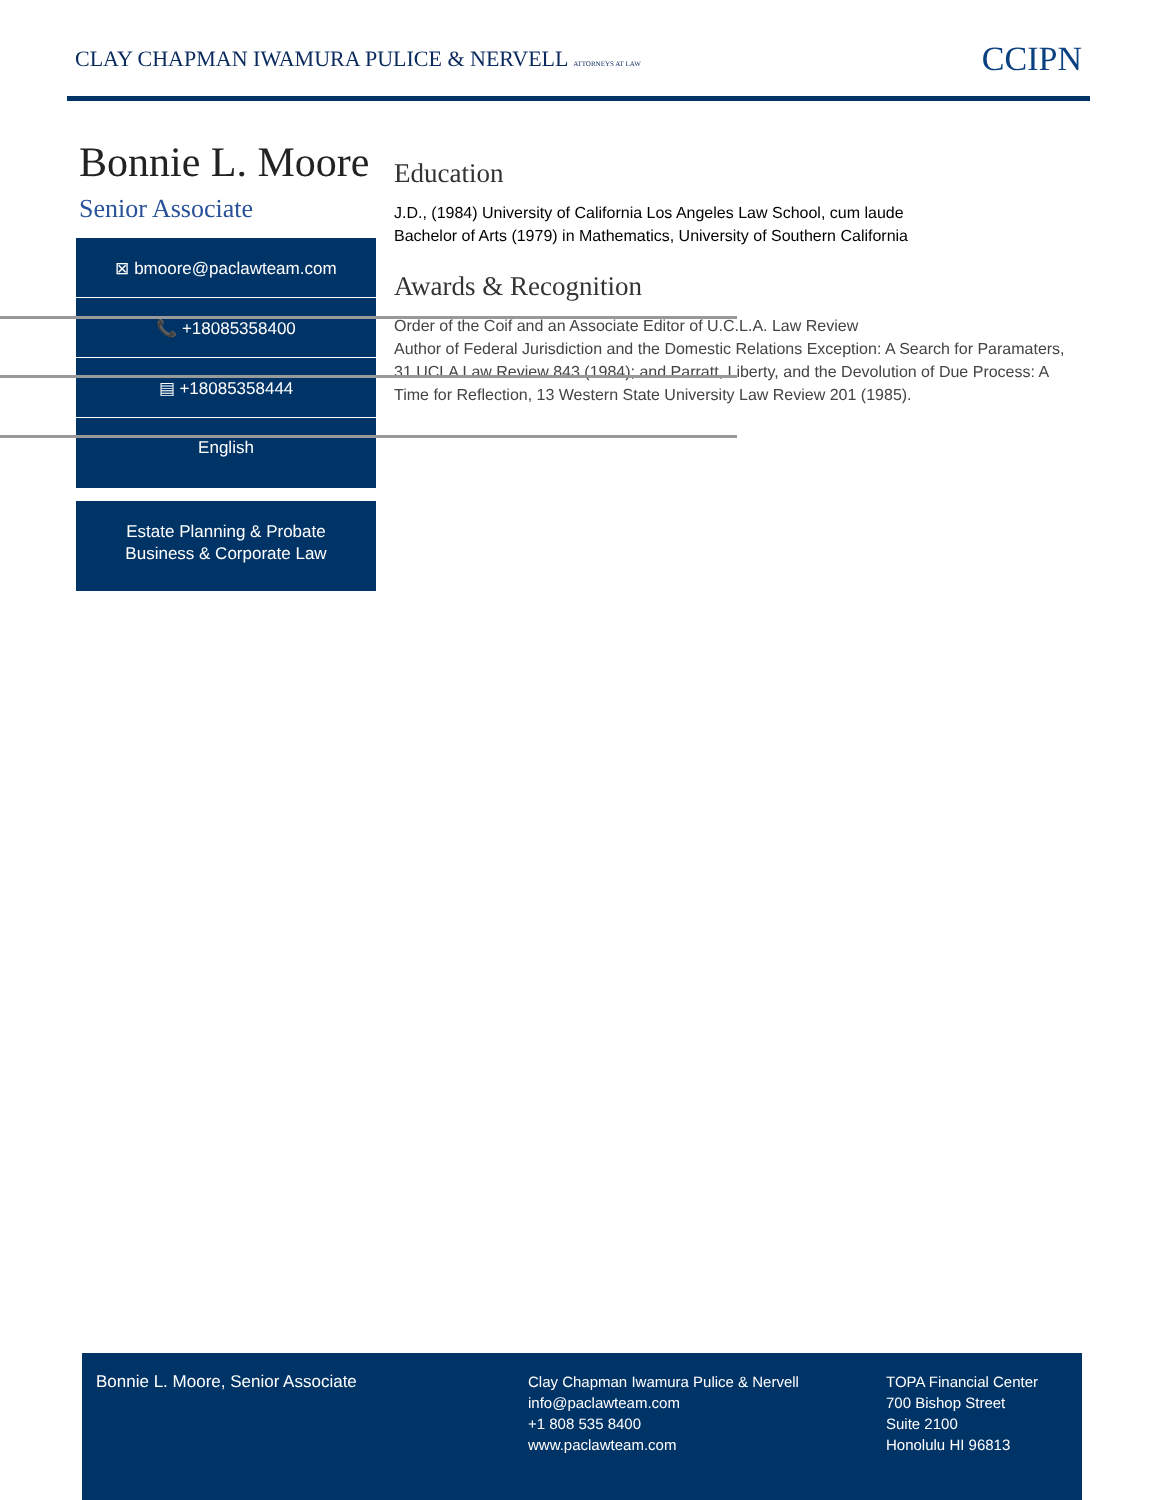CLAY CHAPMAN IWAMURA PULICE & NERVELL ATTORNEYS AT LAW
CCIPN
Bonnie L. Moore
Senior Associate
⊠ bmoore@paclawteam.com
📞 +18085358400
▤ +18085358444
English
Estate Planning & Probate
Business & Corporate Law
Education
J.D., (1984) University of California Los Angeles Law School, cum laude
Bachelor of Arts (1979) in Mathematics, University of Southern California
Awards & Recognition
Order of the Coif and an Associate Editor of U.C.L.A. Law Review
Author of Federal Jurisdiction and the Domestic Relations Exception: A Search for Paramaters, 31 UCLA Law Review 843 (1984); and Parratt, Liberty, and the Devolution of Due Process: A Time for Reflection, 13 Western State University Law Review 201 (1985).
Bonnie L. Moore, Senior Associate
Clay Chapman Iwamura Pulice & Nervell
info@paclawteam.com
+1 808 535 8400
www.paclawteam.com
TOPA Financial Center
700 Bishop Street
Suite 2100
Honolulu HI 96813